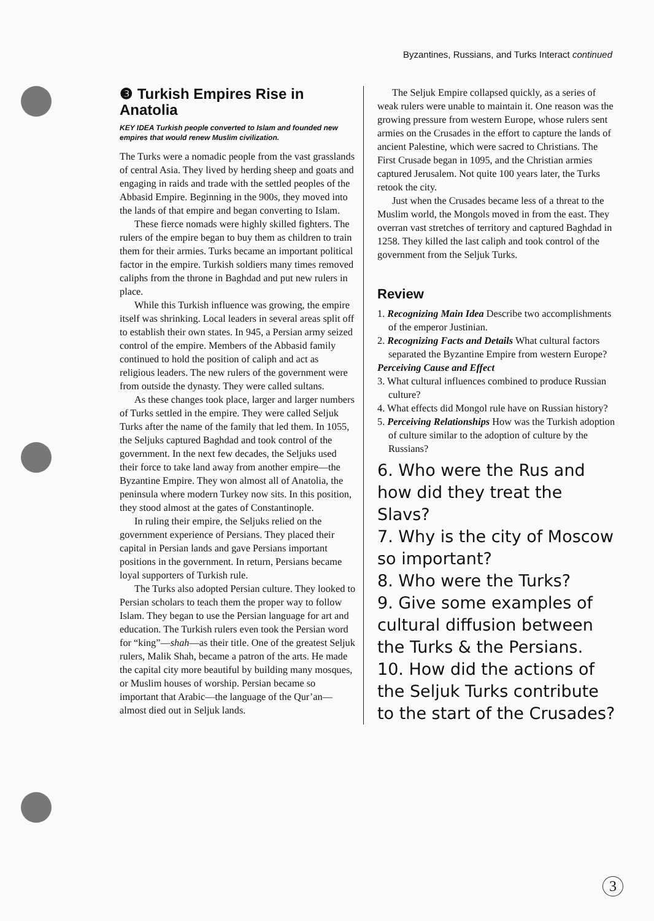Byzantines, Russians, and Turks Interact continued
❸ Turkish Empires Rise in Anatolia
KEY IDEA Turkish people converted to Islam and founded new empires that would renew Muslim civilization.
The Turks were a nomadic people from the vast grasslands of central Asia. They lived by herding sheep and goats and engaging in raids and trade with the settled peoples of the Abbasid Empire. Beginning in the 900s, they moved into the lands of that empire and began converting to Islam.
These fierce nomads were highly skilled fighters. The rulers of the empire began to buy them as children to train them for their armies. Turks became an important political factor in the empire. Turkish soldiers many times removed caliphs from the throne in Baghdad and put new rulers in place.
While this Turkish influence was growing, the empire itself was shrinking. Local leaders in several areas split off to establish their own states. In 945, a Persian army seized control of the empire. Members of the Abbasid family continued to hold the position of caliph and act as religious leaders. The new rulers of the government were from outside the dynasty. They were called sultans.
As these changes took place, larger and larger numbers of Turks settled in the empire. They were called Seljuk Turks after the name of the family that led them. In 1055, the Seljuks captured Baghdad and took control of the government. In the next few decades, the Seljuks used their force to take land away from another empire—the Byzantine Empire. They won almost all of Anatolia, the peninsula where modern Turkey now sits. In this position, they stood almost at the gates of Constantinople.
In ruling their empire, the Seljuks relied on the government experience of Persians. They placed their capital in Persian lands and gave Persians important positions in the government. In return, Persians became loyal supporters of Turkish rule.
The Turks also adopted Persian culture. They looked to Persian scholars to teach them the proper way to follow Islam. They began to use the Persian language for art and education. The Turkish rulers even took the Persian word for “king”—shah—as their title. One of the greatest Seljuk rulers, Malik Shah, became a patron of the arts. He made the capital city more beautiful by building many mosques, or Muslim houses of worship. Persian became so important that Arabic—the language of the Qur’an—almost died out in Seljuk lands.
The Seljuk Empire collapsed quickly, as a series of weak rulers were unable to maintain it. One reason was the growing pressure from western Europe, whose rulers sent armies on the Crusades in the effort to capture the lands of ancient Palestine, which were sacred to Christians. The First Crusade began in 1095, and the Christian armies captured Jerusalem. Not quite 100 years later, the Turks retook the city.
Just when the Crusades became less of a threat to the Muslim world, the Mongols moved in from the east. They overran vast stretches of territory and captured Baghdad in 1258. They killed the last caliph and took control of the government from the Seljuk Turks.
Review
1. Recognizing Main Idea Describe two accomplishments of the emperor Justinian.
2. Recognizing Facts and Details What cultural factors separated the Byzantine Empire from western Europe?
Perceiving Cause and Effect
3. What cultural influences combined to produce Russian culture?
4. What effects did Mongol rule have on Russian history?
5. Perceiving Relationships How was the Turkish adoption of culture similar to the adoption of culture by the Russians?
6. Who were the Rus and how did they treat the Slavs?
7. Why is the city of Moscow so important?
8. Who were the Turks?
9. Give some examples of cultural diffusion between the Turks & the Persians.
10. How did the actions of the Seljuk Turks contribute to the start of the Crusades?
3